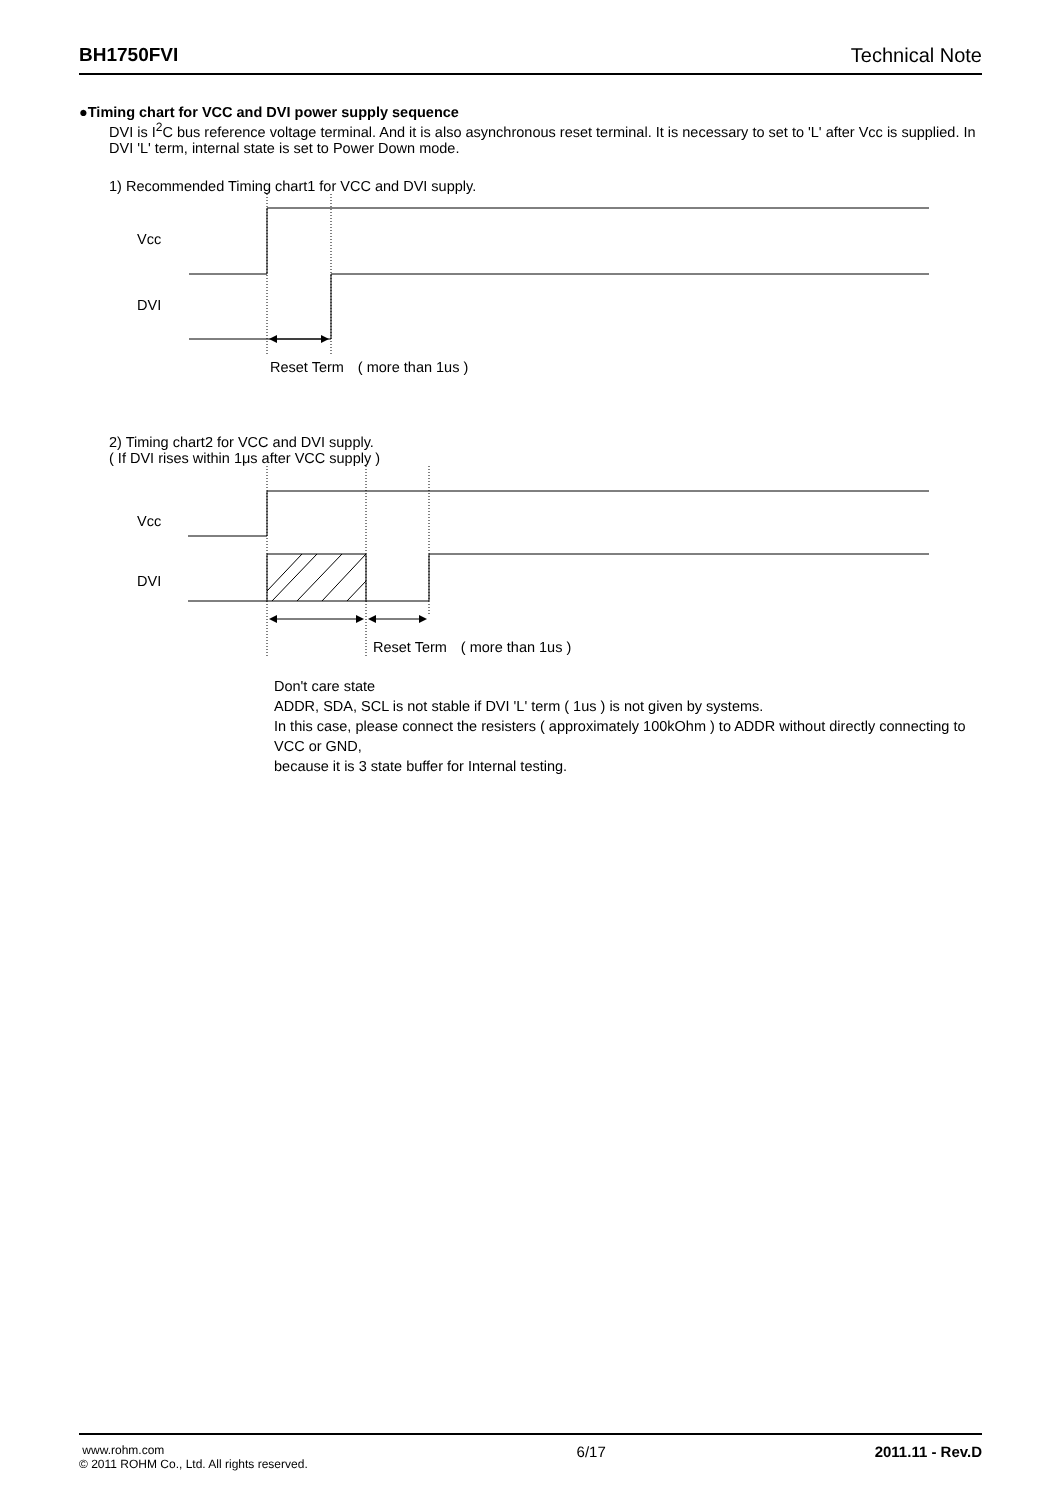BH1750FVI Technical Note
●Timing chart for VCC and DVI power supply sequence
DVI is I<sup>2</sup>C bus reference voltage terminal. And it is also asynchronous reset terminal. It is necessary to set to 'L' after Vcc is supplied. In DVI 'L' term, internal state is set to Power Down mode.
1) Recommended Timing chart1 for VCC and DVI supply.
Vcc
DVI
Reset Term　( more than 1us )
2) Timing chart2 for VCC and DVI supply.
( If DVI rises within 1μs after VCC supply )
Vcc
DVI
Reset Term　( more than 1us )
Don't care state
ADDR, SDA, SCL is not stable if DVI 'L' term ( 1us ) is not given by systems.
In this case, please connect the resisters ( approximately 100kOhm ) to ADDR without directly connecting to VCC or GND,
because it is 3 state buffer for Internal testing.
www.rohm.com
© 2011 ROHM Co., Ltd. All rights reserved.
6/17 2011.11 - Rev.D